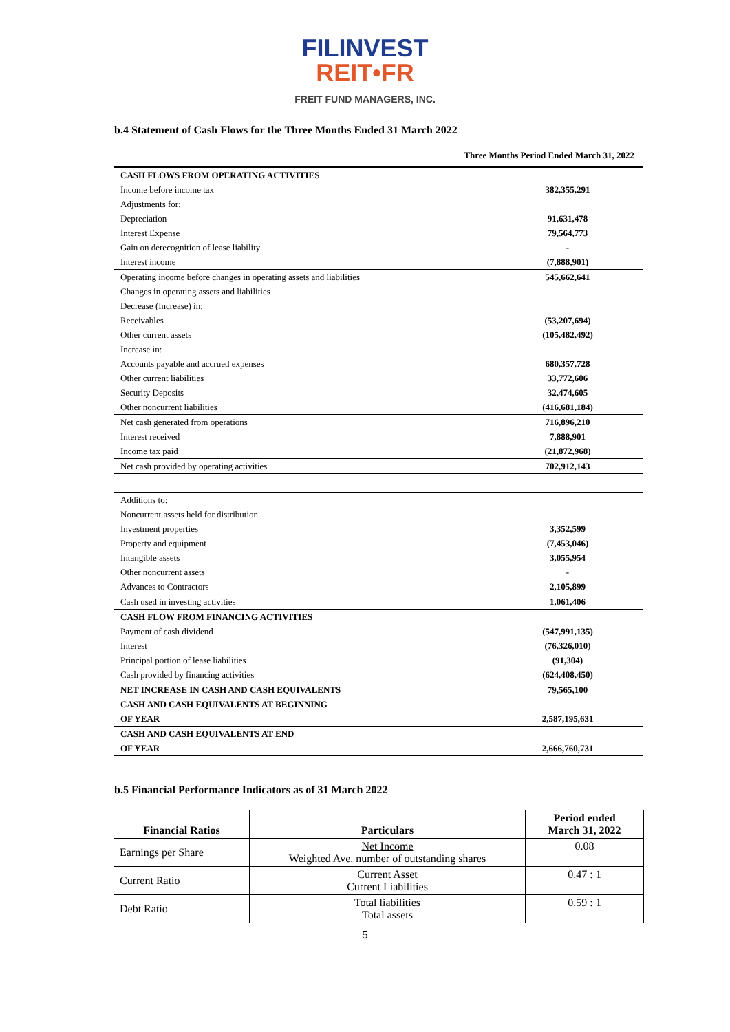FILINVEST
REIT•FR
FREIT FUND MANAGERS, INC.
b.4 Statement of Cash Flows for the Three Months Ended 31 March 2022
Three Months Period Ended March 31, 2022
| CASH FLOWS FROM OPERATING ACTIVITIES | |
| Income before income tax | 382,355,291 |
| Adjustments for: | |
| Depreciation | 91,631,478 |
| Interest Expense | 79,564,773 |
| Gain on derecognition of lease liability | - |
| Interest income | (7,888,901) |
| Operating income before changes in operating assets and liabilities | 545,662,641 |
| Changes in operating assets and liabilities | |
| Decrease (Increase) in: | |
| Receivables | (53,207,694) |
| Other current assets | (105,482,492) |
| Increase in: | |
| Accounts payable and accrued expenses | 680,357,728 |
| Other current liabilities | 33,772,606 |
| Security Deposits | 32,474,605 |
| Other noncurrent liabilities | (416,681,184) |
| Net cash generated from operations | 716,896,210 |
| Interest received | 7,888,901 |
| Income tax paid | (21,872,968) |
| Net cash provided by operating activities | 702,912,143 |
| Additions to: | |
| Noncurrent assets held for distribution | |
| Investment properties | 3,352,599 |
| Property and equipment | (7,453,046) |
| Intangible assets | 3,055,954 |
| Other noncurrent assets | - |
| Advances to Contractors | 2,105,899 |
| Cash used in investing activities | 1,061,406 |
| CASH FLOW FROM FINANCING ACTIVITIES | |
| Payment of cash dividend | (547,991,135) |
| Interest | (76,326,010) |
| Principal portion of lease liabilities | (91,304) |
| Cash provided by financing activities | (624,408,450) |
| NET INCREASE IN CASH AND CASH EQUIVALENTS | 79,565,100 |
| CASH AND CASH EQUIVALENTS AT BEGINNING | |
| OF YEAR | 2,587,195,631 |
| CASH AND CASH EQUIVALENTS AT END | |
| OF YEAR | 2,666,760,731 |
b.5 Financial Performance Indicators as of 31 March 2022
| Financial Ratios | Particulars | Period ended March 31, 2022 |
| --- | --- | --- |
| Earnings per Share | Net Income Weighted Ave. number of outstanding shares | 0.08 |
| Current Ratio | Current Asset Current Liabilities | 0.47 : 1 |
| Debt Ratio | Total liabilities Total assets | 0.59 : 1 |
5